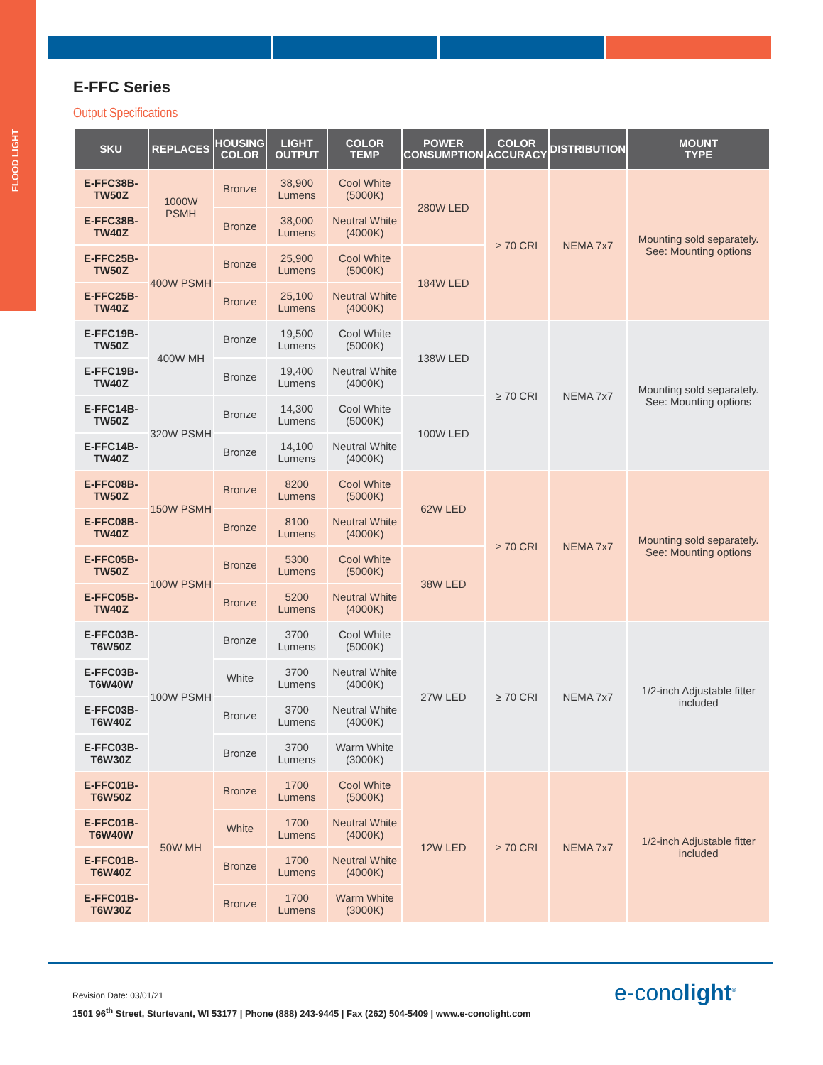FLOOD LIGHT
E-FFC Series
Output Specifications
| SKU | REPLACES | HOUSING COLOR | LIGHT OUTPUT | COLOR TEMP | POWER CONSUMPTION | COLOR ACCURACY | DISTRIBUTION | MOUNT TYPE |
| --- | --- | --- | --- | --- | --- | --- | --- | --- |
| E-FFC38B-TW50Z | 1000W PSMH | Bronze | 38,900 Lumens | Cool White (5000K) | 280W LED | ≥ 70 CRI | NEMA 7x7 | Mounting sold separately. See: Mounting options |
| E-FFC38B-TW40Z | | Bronze | 38,000 Lumens | Neutral White (4000K) | | | | |
| E-FFC25B-TW50Z | 400W PSMH | Bronze | 25,900 Lumens | Cool White (5000K) | 184W LED | | | |
| E-FFC25B-TW40Z | | Bronze | 25,100 Lumens | Neutral White (4000K) | | | | |
| E-FFC19B-TW50Z | 400W MH | Bronze | 19,500 Lumens | Cool White (5000K) | 138W LED | ≥ 70 CRI | NEMA 7x7 | Mounting sold separately. See: Mounting options |
| E-FFC19B-TW40Z | | Bronze | 19,400 Lumens | Neutral White (4000K) | | | | |
| E-FFC14B-TW50Z | 320W PSMH | Bronze | 14,300 Lumens | Cool White (5000K) | 100W LED | | | |
| E-FFC14B-TW40Z | | Bronze | 14,100 Lumens | Neutral White (4000K) | | | | |
| E-FFC08B-TW50Z | 150W PSMH | Bronze | 8200 Lumens | Cool White (5000K) | 62W LED | ≥ 70 CRI | NEMA 7x7 | Mounting sold separately. See: Mounting options |
| E-FFC08B-TW40Z | | Bronze | 8100 Lumens | Neutral White (4000K) | | | | |
| E-FFC05B-TW50Z | 100W PSMH | Bronze | 5300 Lumens | Cool White (5000K) | 38W LED | | | |
| E-FFC05B-TW40Z | | Bronze | 5200 Lumens | Neutral White (4000K) | | | | |
| E-FFC03B-T6W50Z | 100W PSMH | Bronze | 3700 Lumens | Cool White (5000K) | 27W LED | ≥ 70 CRI | NEMA 7x7 | 1/2-inch Adjustable fitter included |
| E-FFC03B-T6W40W | | White | 3700 Lumens | Neutral White (4000K) | | | | |
| E-FFC03B-T6W40Z | | Bronze | 3700 Lumens | Neutral White (4000K) | | | | |
| E-FFC03B-T6W30Z | | Bronze | 3700 Lumens | Warm White (3000K) | | | | |
| E-FFC01B-T6W50Z | 50W MH | Bronze | 1700 Lumens | Cool White (5000K) | 12W LED | ≥ 70 CRI | NEMA 7x7 | 1/2-inch Adjustable fitter included |
| E-FFC01B-T6W40W | | White | 1700 Lumens | Neutral White (4000K) | | | | |
| E-FFC01B-T6W40Z | | Bronze | 1700 Lumens | Neutral White (4000K) | | | | |
| E-FFC01B-T6W30Z | | Bronze | 1700 Lumens | Warm White (3000K) | | | | |
Revision Date: 03/01/21
1501 96<sup>th</sup> Street, Sturtevant, WI 53177 | Phone (888) 243-9445 | Fax (262) 504-5409 | www.e-conolight.com
e-conolight<sup>®</sup>